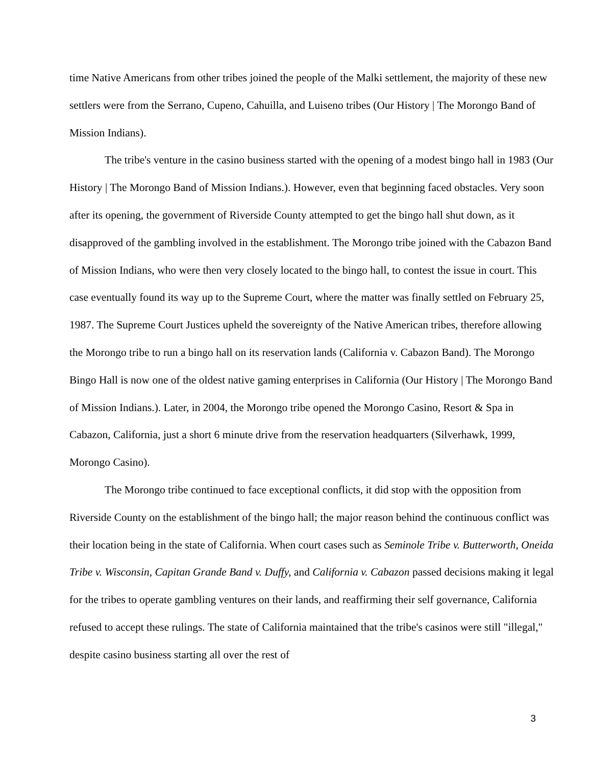time Native Americans from other tribes joined the people of the Malki settlement, the majority of these new settlers were from the Serrano, Cupeno, Cahuilla, and Luiseno tribes (Our History | The Morongo Band of Mission Indians).
The tribe's venture in the casino business started with the opening of a modest bingo hall in 1983 (Our History | The Morongo Band of Mission Indians.). However, even that beginning faced obstacles. Very soon after its opening, the government of Riverside County attempted to get the bingo hall shut down, as it disapproved of the gambling involved in the establishment. The Morongo tribe joined with the Cabazon Band of Mission Indians, who were then very closely located to the bingo hall, to contest the issue in court. This case eventually found its way up to the Supreme Court, where the matter was finally settled on February 25, 1987. The Supreme Court Justices upheld the sovereignty of the Native American tribes, therefore allowing the Morongo tribe to run a bingo hall on its reservation lands (California v. Cabazon Band). The Morongo Bingo Hall is now one of the oldest native gaming enterprises in California (Our History | The Morongo Band of Mission Indians.). Later, in 2004, the Morongo tribe opened the Morongo Casino, Resort & Spa in Cabazon, California, just a short 6 minute drive from the reservation headquarters (Silverhawk, 1999, Morongo Casino).
The Morongo tribe continued to face exceptional conflicts, it did stop with the opposition from Riverside County on the establishment of the bingo hall; the major reason behind the continuous conflict was their location being in the state of California. When court cases such as Seminole Tribe v. Butterworth, Oneida Tribe v. Wisconsin, Capitan Grande Band v. Duffy, and California v. Cabazon passed decisions making it legal for the tribes to operate gambling ventures on their lands, and reaffirming their self governance, California refused to accept these rulings. The state of California maintained that the tribe's casinos were still "illegal," despite casino business starting all over the rest of
3